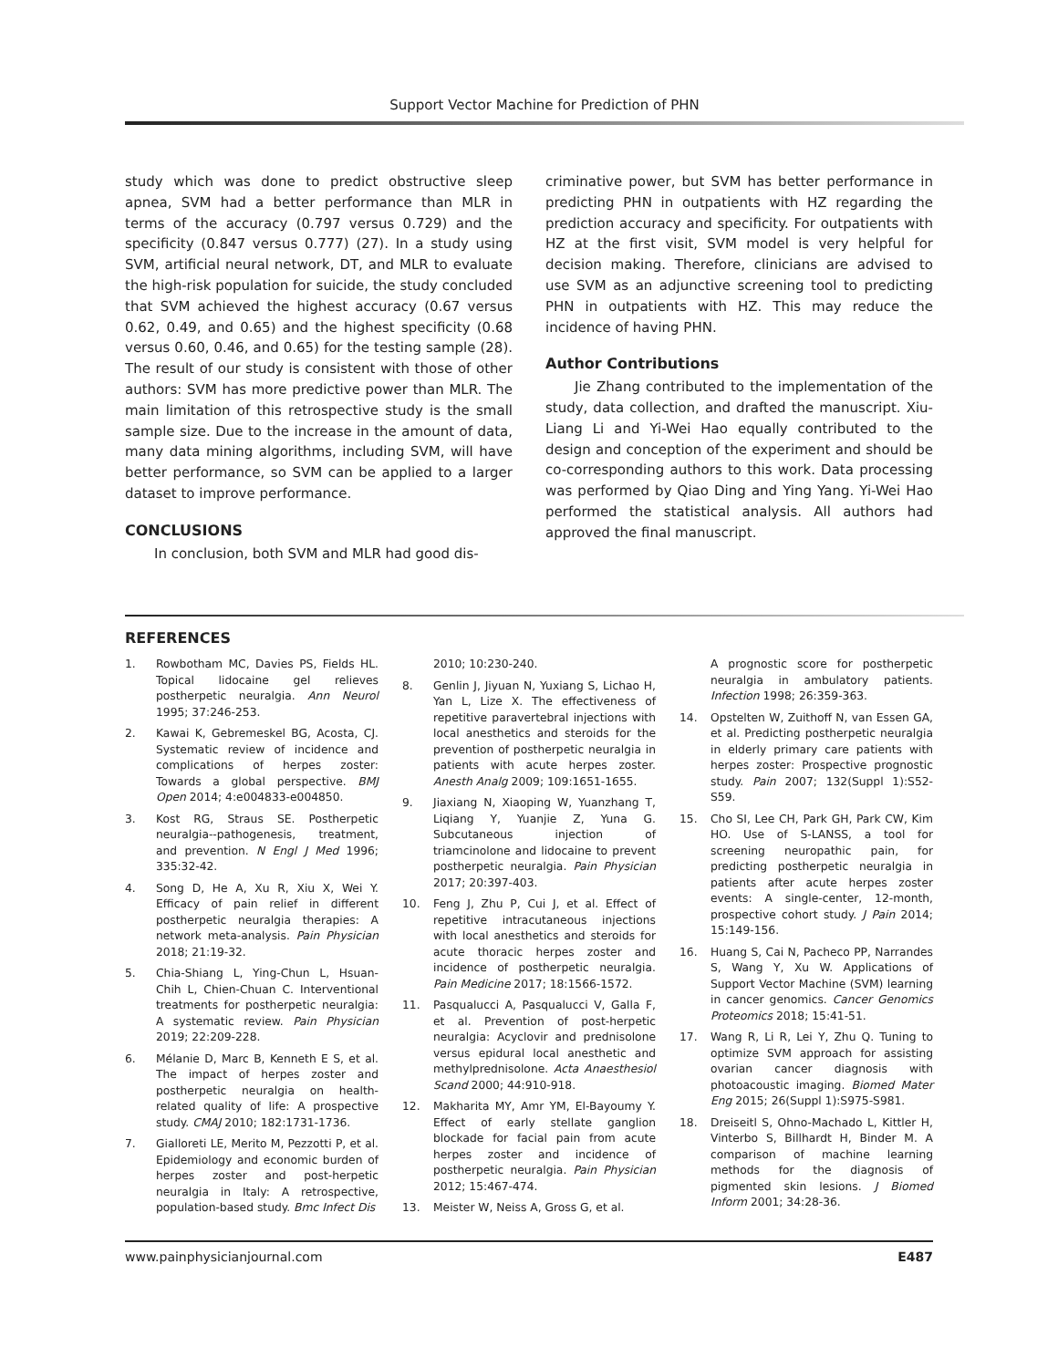Support Vector Machine for Prediction of PHN
study which was done to predict obstructive sleep apnea, SVM had a better performance than MLR in terms of the accuracy (0.797 versus 0.729) and the specificity (0.847 versus 0.777) (27). In a study using SVM, artificial neural network, DT, and MLR to evaluate the high-risk population for suicide, the study concluded that SVM achieved the highest accuracy (0.67 versus 0.62, 0.49, and 0.65) and the highest specificity (0.68 versus 0.60, 0.46, and 0.65) for the testing sample (28). The result of our study is consistent with those of other authors: SVM has more predictive power than MLR. The main limitation of this retrospective study is the small sample size. Due to the increase in the amount of data, many data mining algorithms, including SVM, will have better performance, so SVM can be applied to a larger dataset to improve performance.
CONCLUSIONS
In conclusion, both SVM and MLR had good dis-
criminative power, but SVM has better performance in predicting PHN in outpatients with HZ regarding the prediction accuracy and specificity. For outpatients with HZ at the first visit, SVM model is very helpful for decision making. Therefore, clinicians are advised to use SVM as an adjunctive screening tool to predicting PHN in outpatients with HZ. This may reduce the incidence of having PHN.
Author Contributions
Jie Zhang contributed to the implementation of the study, data collection, and drafted the manuscript. Xiu-Liang Li and Yi-Wei Hao equally contributed to the design and conception of the experiment and should be co-corresponding authors to this work. Data processing was performed by Qiao Ding and Ying Yang. Yi-Wei Hao performed the statistical analysis. All authors had approved the final manuscript.
REFERENCES
1. Rowbotham MC, Davies PS, Fields HL. Topical lidocaine gel relieves postherpetic neuralgia. Ann Neurol 1995; 37:246-253.
2. Kawai K, Gebremeskel BG, Acosta, CJ. Systematic review of incidence and complications of herpes zoster: Towards a global perspective. BMJ Open 2014; 4:e004833-e004850.
3. Kost RG, Straus SE. Postherpetic neuralgia--pathogenesis, treatment, and prevention. N Engl J Med 1996; 335:32-42.
4. Song D, He A, Xu R, Xiu X, Wei Y. Efficacy of pain relief in different postherpetic neuralgia therapies: A network meta-analysis. Pain Physician 2018; 21:19-32.
5. Chia-Shiang L, Ying-Chun L, Hsuan-Chih L, Chien-Chuan C. Interventional treatments for postherpetic neuralgia: A systematic review. Pain Physician 2019; 22:209-228.
6. Mélanie D, Marc B, Kenneth E S, et al. The impact of herpes zoster and postherpetic neuralgia on health-related quality of life: A prospective study. CMAJ 2010; 182:1731-1736.
7. Gialloreti LE, Merito M, Pezzotti P, et al. Epidemiology and economic burden of herpes zoster and post-herpetic neuralgia in Italy: A retrospective, population-based study. Bmc Infect Dis
2010; 10:230-240.
8. Genlin J, Jiyuan N, Yuxiang S, Lichao H, Yan L, Lize X. The effectiveness of repetitive paravertebral injections with local anesthetics and steroids for the prevention of postherpetic neuralgia in patients with acute herpes zoster. Anesth Analg 2009; 109:1651-1655.
9. Jiaxiang N, Xiaoping W, Yuanzhang T, Liqiang Y, Yuanjie Z, Yuna G. Subcutaneous injection of triamcinolone and lidocaine to prevent postherpetic neuralgia. Pain Physician 2017; 20:397-403.
10. Feng J, Zhu P, Cui J, et al. Effect of repetitive intracutaneous injections with local anesthetics and steroids for acute thoracic herpes zoster and incidence of postherpetic neuralgia. Pain Medicine 2017; 18:1566-1572.
11. Pasqualucci A, Pasqualucci V, Galla F, et al. Prevention of post-herpetic neuralgia: Acyclovir and prednisolone versus epidural local anesthetic and methylprednisolone. Acta Anaesthesiol Scand 2000; 44:910-918.
12. Makharita MY, Amr YM, El-Bayoumy Y. Effect of early stellate ganglion blockade for facial pain from acute herpes zoster and incidence of postherpetic neuralgia. Pain Physician 2012; 15:467-474.
13. Meister W, Neiss A, Gross G, et al.
A prognostic score for postherpetic neuralgia in ambulatory patients. Infection 1998; 26:359-363.
14. Opstelten W, Zuithoff N, van Essen GA, et al. Predicting postherpetic neuralgia in elderly primary care patients with herpes zoster: Prospective prognostic study. Pain 2007; 132(Suppl 1):S52-S59.
15. Cho SI, Lee CH, Park GH, Park CW, Kim HO. Use of S-LANSS, a tool for screening neuropathic pain, for predicting postherpetic neuralgia in patients after acute herpes zoster events: A single-center, 12-month, prospective cohort study. J Pain 2014; 15:149-156.
16. Huang S, Cai N, Pacheco PP, Narrandes S, Wang Y, Xu W. Applications of Support Vector Machine (SVM) learning in cancer genomics. Cancer Genomics Proteomics 2018; 15:41-51.
17. Wang R, Li R, Lei Y, Zhu Q. Tuning to optimize SVM approach for assisting ovarian cancer diagnosis with photoacoustic imaging. Biomed Mater Eng 2015; 26(Suppl 1):S975-S981.
18. Dreiseitl S, Ohno-Machado L, Kittler H, Vinterbo S, Billhardt H, Binder M. A comparison of machine learning methods for the diagnosis of pigmented skin lesions. J Biomed Inform 2001; 34:28-36.
www.painphysicianjournal.com E487